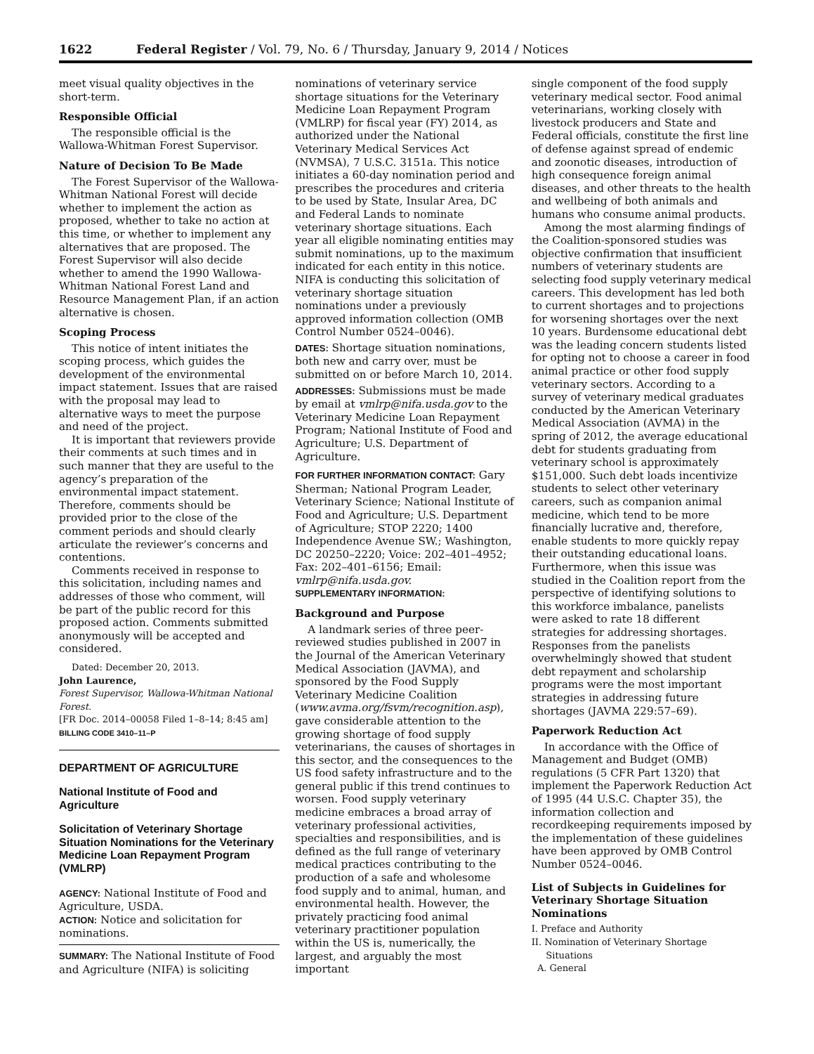1622 Federal Register / Vol. 79, No. 6 / Thursday, January 9, 2014 / Notices
meet visual quality objectives in the short-term.
Responsible Official
The responsible official is the Wallowa-Whitman Forest Supervisor.
Nature of Decision To Be Made
The Forest Supervisor of the Wallowa-Whitman National Forest will decide whether to implement the action as proposed, whether to take no action at this time, or whether to implement any alternatives that are proposed. The Forest Supervisor will also decide whether to amend the 1990 Wallowa-Whitman National Forest Land and Resource Management Plan, if an action alternative is chosen.
Scoping Process
This notice of intent initiates the scoping process, which guides the development of the environmental impact statement. Issues that are raised with the proposal may lead to alternative ways to meet the purpose and need of the project.
It is important that reviewers provide their comments at such times and in such manner that they are useful to the agency’s preparation of the environmental impact statement. Therefore, comments should be provided prior to the close of the comment periods and should clearly articulate the reviewer’s concerns and contentions.
Comments received in response to this solicitation, including names and addresses of those who comment, will be part of the public record for this proposed action. Comments submitted anonymously will be accepted and considered.
Dated: December 20, 2013.
John Laurence,
Forest Supervisor, Wallowa-Whitman National Forest.
[FR Doc. 2014–00058 Filed 1–8–14; 8:45 am]
BILLING CODE 3410–11–P
DEPARTMENT OF AGRICULTURE
National Institute of Food and Agriculture
Solicitation of Veterinary Shortage Situation Nominations for the Veterinary Medicine Loan Repayment Program (VMLRP)
AGENCY: National Institute of Food and Agriculture, USDA.
ACTION: Notice and solicitation for nominations.
SUMMARY: The National Institute of Food and Agriculture (NIFA) is soliciting
nominations of veterinary service shortage situations for the Veterinary Medicine Loan Repayment Program (VMLRP) for fiscal year (FY) 2014, as authorized under the National Veterinary Medical Services Act (NVMSA), 7 U.S.C. 3151a. This notice initiates a 60-day nomination period and prescribes the procedures and criteria to be used by State, Insular Area, DC and Federal Lands to nominate veterinary shortage situations. Each year all eligible nominating entities may submit nominations, up to the maximum indicated for each entity in this notice. NIFA is conducting this solicitation of veterinary shortage situation nominations under a previously approved information collection (OMB Control Number 0524–0046).
DATES: Shortage situation nominations, both new and carry over, must be submitted on or before March 10, 2014.
ADDRESSES: Submissions must be made by email at vmlrp@nifa.usda.gov to the Veterinary Medicine Loan Repayment Program; National Institute of Food and Agriculture; U.S. Department of Agriculture.
FOR FURTHER INFORMATION CONTACT: Gary Sherman; National Program Leader, Veterinary Science; National Institute of Food and Agriculture; U.S. Department of Agriculture; STOP 2220; 1400 Independence Avenue SW.; Washington, DC 20250–2220; Voice: 202–401–4952; Fax: 202–401–6156; Email: vmlrp@nifa.usda.gov.
SUPPLEMENTARY INFORMATION:
Background and Purpose
A landmark series of three peer-reviewed studies published in 2007 in the Journal of the American Veterinary Medical Association (JAVMA), and sponsored by the Food Supply Veterinary Medicine Coalition (www.avma.org/fsvm/recognition.asp), gave considerable attention to the growing shortage of food supply veterinarians, the causes of shortages in this sector, and the consequences to the US food safety infrastructure and to the general public if this trend continues to worsen. Food supply veterinary medicine embraces a broad array of veterinary professional activities, specialties and responsibilities, and is defined as the full range of veterinary medical practices contributing to the production of a safe and wholesome food supply and to animal, human, and environmental health. However, the privately practicing food animal veterinary practitioner population within the US is, numerically, the largest, and arguably the most important
single component of the food supply veterinary medical sector. Food animal veterinarians, working closely with livestock producers and State and Federal officials, constitute the first line of defense against spread of endemic and zoonotic diseases, introduction of high consequence foreign animal diseases, and other threats to the health and wellbeing of both animals and humans who consume animal products.
Among the most alarming findings of the Coalition-sponsored studies was objective confirmation that insufficient numbers of veterinary students are selecting food supply veterinary medical careers. This development has led both to current shortages and to projections for worsening shortages over the next 10 years. Burdensome educational debt was the leading concern students listed for opting not to choose a career in food animal practice or other food supply veterinary sectors. According to a survey of veterinary medical graduates conducted by the American Veterinary Medical Association (AVMA) in the spring of 2012, the average educational debt for students graduating from veterinary school is approximately $151,000. Such debt loads incentivize students to select other veterinary careers, such as companion animal medicine, which tend to be more financially lucrative and, therefore, enable students to more quickly repay their outstanding educational loans. Furthermore, when this issue was studied in the Coalition report from the perspective of identifying solutions to this workforce imbalance, panelists were asked to rate 18 different strategies for addressing shortages. Responses from the panelists overwhelmingly showed that student debt repayment and scholarship programs were the most important strategies in addressing future shortages (JAVMA 229:57–69).
Paperwork Reduction Act
In accordance with the Office of Management and Budget (OMB) regulations (5 CFR Part 1320) that implement the Paperwork Reduction Act of 1995 (44 U.S.C. Chapter 35), the information collection and recordkeeping requirements imposed by the implementation of these guidelines have been approved by OMB Control Number 0524–0046.
List of Subjects in Guidelines for Veterinary Shortage Situation Nominations
I. Preface and Authority
II. Nomination of Veterinary Shortage
Situations
A. General